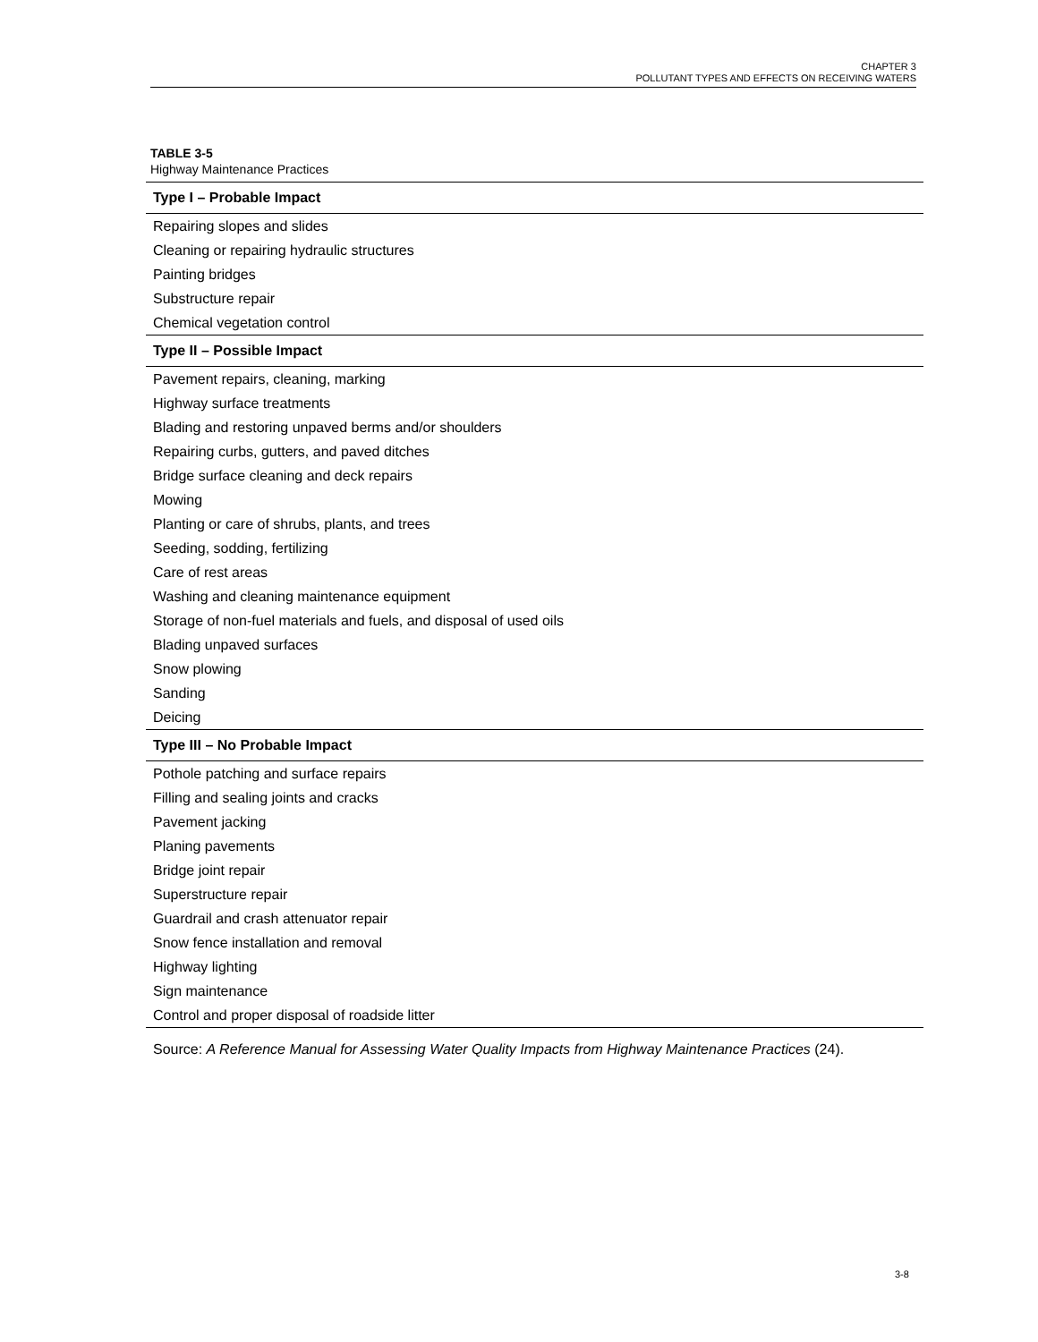CHAPTER 3
POLLUTANT TYPES AND EFFECTS ON RECEIVING WATERS
TABLE 3-5
Highway Maintenance Practices
| Type I – Probable Impact |
| --- |
| Repairing slopes and slides |
| Cleaning or repairing hydraulic structures |
| Painting bridges |
| Substructure repair |
| Chemical vegetation control |
| Type II – Possible Impact |
| Pavement repairs, cleaning, marking |
| Highway surface treatments |
| Blading and restoring unpaved berms and/or shoulders |
| Repairing curbs, gutters, and paved ditches |
| Bridge surface cleaning and deck repairs |
| Mowing |
| Planting or care of shrubs, plants, and trees |
| Seeding, sodding, fertilizing |
| Care of rest areas |
| Washing and cleaning maintenance equipment |
| Storage of non-fuel materials and fuels, and disposal of used oils |
| Blading unpaved surfaces |
| Snow plowing |
| Sanding |
| Deicing |
| Type III – No Probable Impact |
| Pothole patching and surface repairs |
| Filling and sealing joints and cracks |
| Pavement jacking |
| Planing pavements |
| Bridge joint repair |
| Superstructure repair |
| Guardrail and crash attenuator repair |
| Snow fence installation and removal |
| Highway lighting |
| Sign maintenance |
| Control and proper disposal of roadside litter |
Source: A Reference Manual for Assessing Water Quality Impacts from Highway Maintenance Practices (24).
3-8